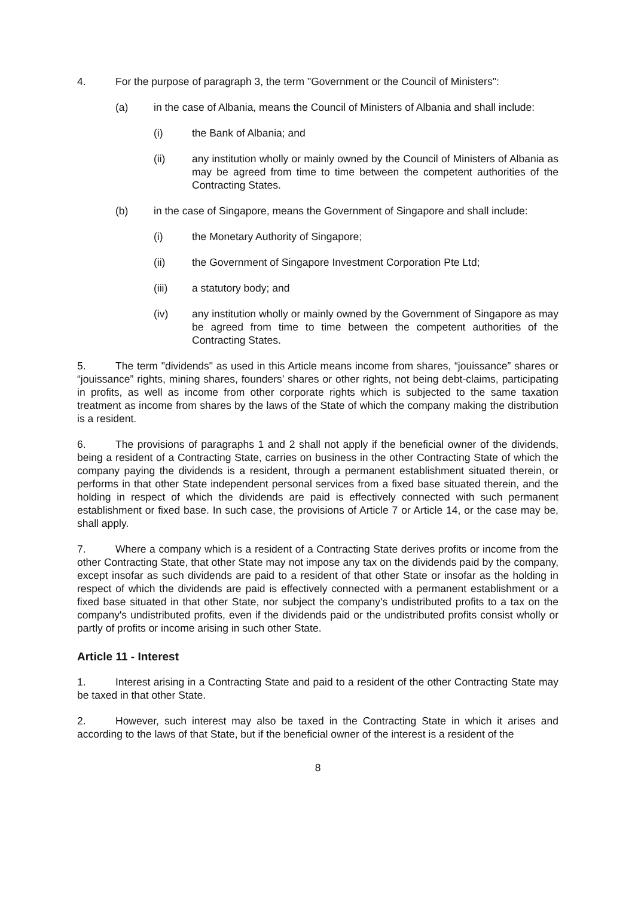4. For the purpose of paragraph 3, the term "Government or the Council of Ministers":
(a) in the case of Albania, means the Council of Ministers of Albania and shall include:
(i) the Bank of Albania; and
(ii) any institution wholly or mainly owned by the Council of Ministers of Albania as may be agreed from time to time between the competent authorities of the Contracting States.
(b) in the case of Singapore, means the Government of Singapore and shall include:
(i) the Monetary Authority of Singapore;
(ii) the Government of Singapore Investment Corporation Pte Ltd;
(iii) a statutory body; and
(iv) any institution wholly or mainly owned by the Government of Singapore as may be agreed from time to time between the competent authorities of the Contracting States.
5. The term "dividends" as used in this Article means income from shares, “jouissance” shares or “jouissance” rights, mining shares, founders’ shares or other rights, not being debt-claims, participating in profits, as well as income from other corporate rights which is subjected to the same taxation treatment as income from shares by the laws of the State of which the company making the distribution is a resident.
6. The provisions of paragraphs 1 and 2 shall not apply if the beneficial owner of the dividends, being a resident of a Contracting State, carries on business in the other Contracting State of which the company paying the dividends is a resident, through a permanent establishment situated therein, or performs in that other State independent personal services from a fixed base situated therein, and the holding in respect of which the dividends are paid is effectively connected with such permanent establishment or fixed base. In such case, the provisions of Article 7 or Article 14, or the case may be, shall apply.
7. Where a company which is a resident of a Contracting State derives profits or income from the other Contracting State, that other State may not impose any tax on the dividends paid by the company, except insofar as such dividends are paid to a resident of that other State or insofar as the holding in respect of which the dividends are paid is effectively connected with a permanent establishment or a fixed base situated in that other State, nor subject the company's undistributed profits to a tax on the company's undistributed profits, even if the dividends paid or the undistributed profits consist wholly or partly of profits or income arising in such other State.
Article 11 - Interest
1. Interest arising in a Contracting State and paid to a resident of the other Contracting State may be taxed in that other State.
2. However, such interest may also be taxed in the Contracting State in which it arises and according to the laws of that State, but if the beneficial owner of the interest is a resident of the
8